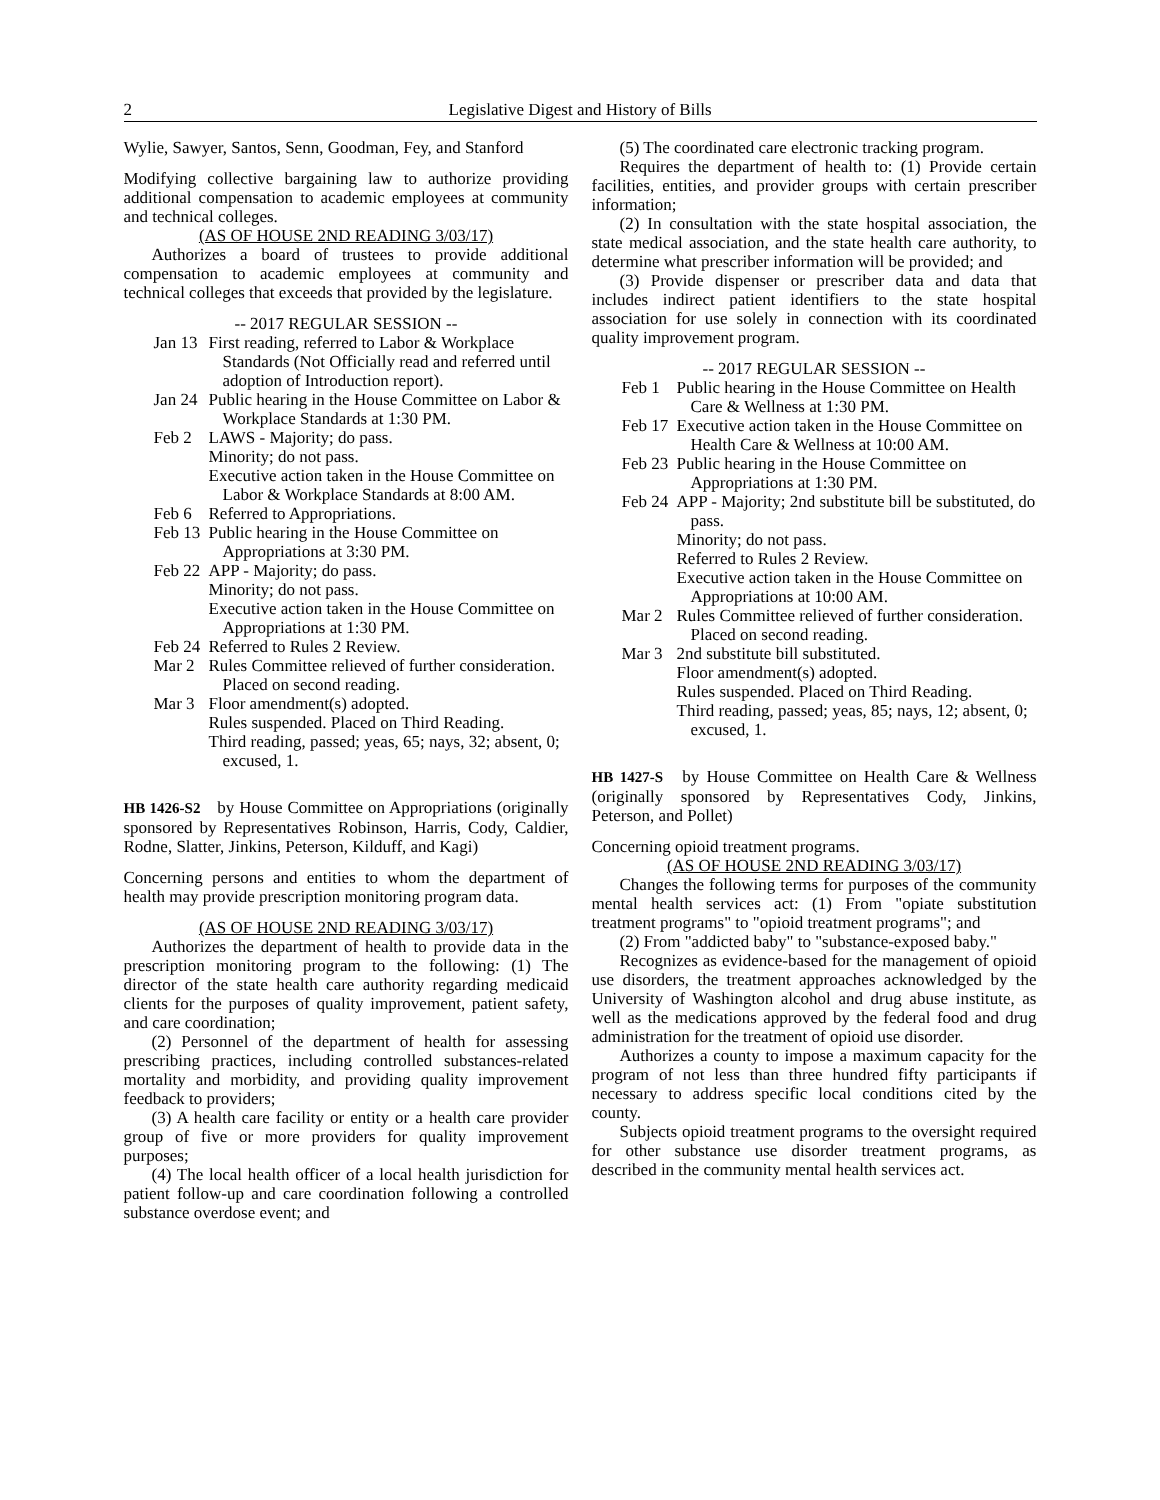2 Legislative Digest and History of Bills
Wylie, Sawyer, Santos, Senn, Goodman, Fey, and Stanford
Modifying collective bargaining law to authorize providing additional compensation to academic employees at community and technical colleges.
(AS OF HOUSE 2ND READING 3/03/17)
Authorizes a board of trustees to provide additional compensation to academic employees at community and technical colleges that exceeds that provided by the legislature.
-- 2017 REGULAR SESSION --
Jan 13
First reading, referred to Labor & Workplace Standards (Not Officially read and referred until adoption of Introduction report).
Jan 24
Public hearing in the House Committee on Labor & Workplace Standards at 1:30 PM.
Feb 2 LAWS - Majority; do pass.
Minority; do not pass.
Executive action taken in the House Committee on Labor & Workplace Standards at 8:00 AM.
Feb 6 Referred to Appropriations.
Feb 13
Public hearing in the House Committee on Appropriations at 3:30 PM.
Feb 22
APP - Majority; do pass.
Minority; do not pass.
Executive action taken in the House Committee on Appropriations at 1:30 PM.
Feb 24
Referred to Rules 2 Review.
Mar 2 Rules Committee relieved of further consideration. Placed on second reading.
Mar 3 Floor amendment(s) adopted.
Rules suspended. Placed on Third Reading.
Third reading, passed; yeas, 65; nays, 32; absent, 0; excused, 1.
HB 1426-S2 by House Committee on Appropriations (originally sponsored by Representatives Robinson, Harris, Cody, Caldier, Rodne, Slatter, Jinkins, Peterson, Kilduff, and Kagi)
Concerning persons and entities to whom the department of health may provide prescription monitoring program data.
(AS OF HOUSE 2ND READING 3/03/17)
Authorizes the department of health to provide data in the prescription monitoring program to the following: (1) The director of the state health care authority regarding medicaid clients for the purposes of quality improvement, patient safety, and care coordination;
(2) Personnel of the department of health for assessing prescribing practices, including controlled substances-related mortality and morbidity, and providing quality improvement feedback to providers;
(3) A health care facility or entity or a health care provider group of five or more providers for quality improvement purposes;
(4) The local health officer of a local health jurisdiction for patient follow-up and care coordination following a controlled substance overdose event; and
(5) The coordinated care electronic tracking program.
Requires the department of health to: (1) Provide certain facilities, entities, and provider groups with certain prescriber information;
(2) In consultation with the state hospital association, the state medical association, and the state health care authority, to determine what prescriber information will be provided; and
(3) Provide dispenser or prescriber data and data that includes indirect patient identifiers to the state hospital association for use solely in connection with its coordinated quality improvement program.
-- 2017 REGULAR SESSION --
Feb 1 Public hearing in the House Committee on Health Care & Wellness at 1:30 PM.
Feb 17
Executive action taken in the House Committee on Health Care & Wellness at 10:00 AM.
Feb 23
Public hearing in the House Committee on Appropriations at 1:30 PM.
Feb 24
APP - Majority; 2nd substitute bill be substituted, do pass.
Minority; do not pass.
Referred to Rules 2 Review.
Executive action taken in the House Committee on Appropriations at 10:00 AM.
Mar 2 Rules Committee relieved of further consideration. Placed on second reading.
Mar 3 2nd substitute bill substituted.
Floor amendment(s) adopted.
Rules suspended. Placed on Third Reading.
Third reading, passed; yeas, 85; nays, 12; absent, 0; excused, 1.
HB 1427-S by House Committee on Health Care & Wellness (originally sponsored by Representatives Cody, Jinkins, Peterson, and Pollet)
Concerning opioid treatment programs.
(AS OF HOUSE 2ND READING 3/03/17)
Changes the following terms for purposes of the community mental health services act: (1) From "opiate substitution treatment programs" to "opioid treatment programs"; and
(2) From "addicted baby" to "substance-exposed baby."
Recognizes as evidence-based for the management of opioid use disorders, the treatment approaches acknowledged by the University of Washington alcohol and drug abuse institute, as well as the medications approved by the federal food and drug administration for the treatment of opioid use disorder.
Authorizes a county to impose a maximum capacity for the program of not less than three hundred fifty participants if necessary to address specific local conditions cited by the county.
Subjects opioid treatment programs to the oversight required for other substance use disorder treatment programs, as described in the community mental health services act.